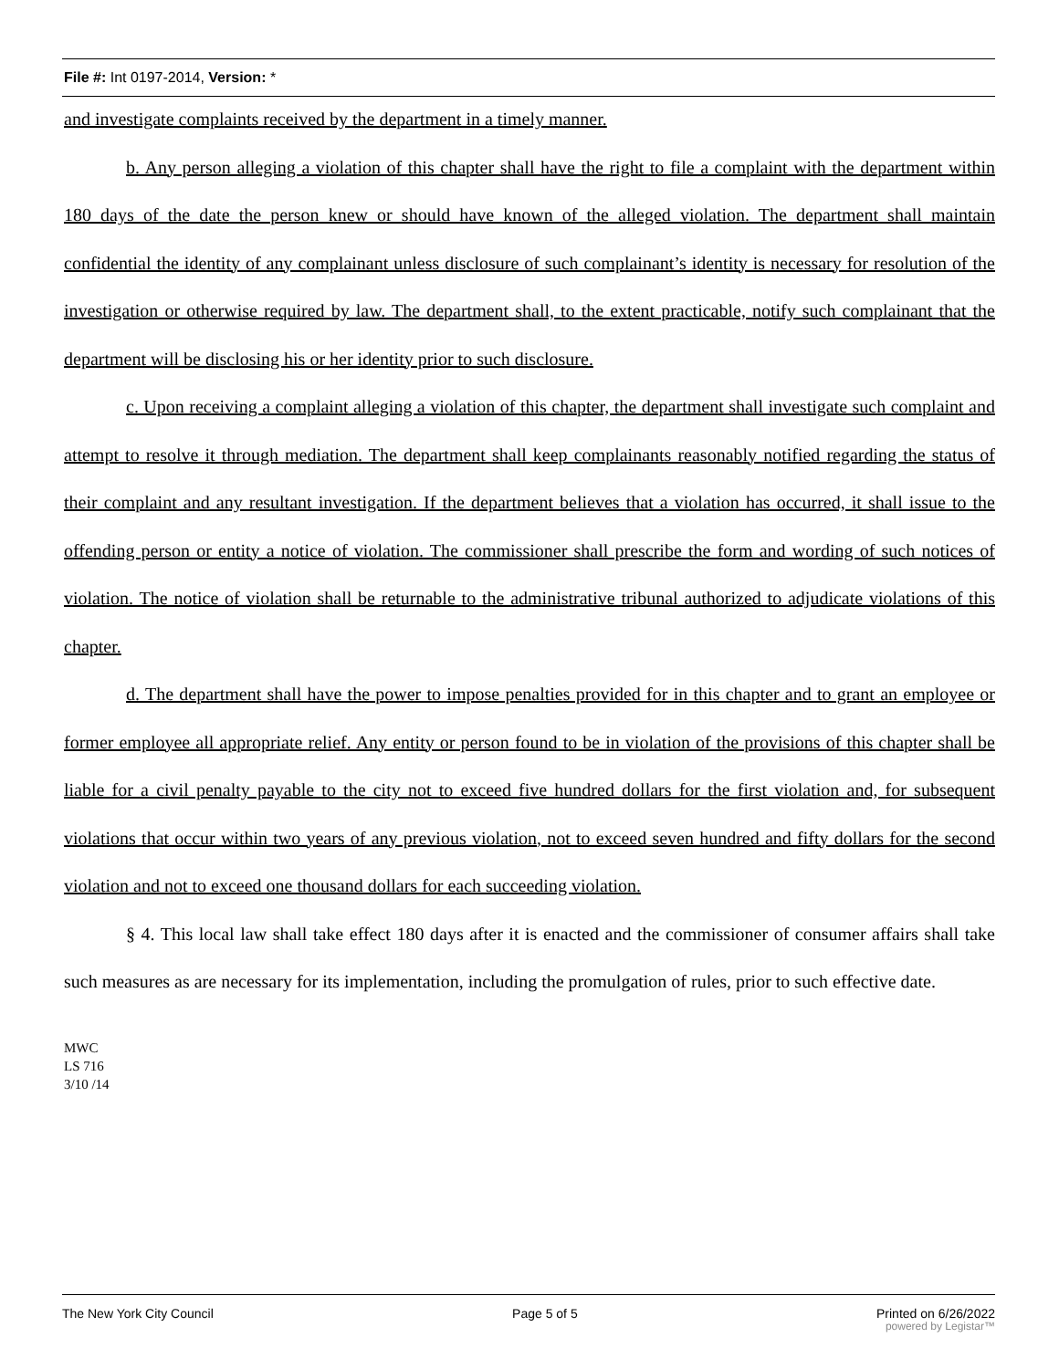File #: Int 0197-2014, Version: *
and investigate complaints received by the department in a timely manner.
b. Any person alleging a violation of this chapter shall have the right to file a complaint with the department within 180 days of the date the person knew or should have known of the alleged violation. The department shall maintain confidential the identity of any complainant unless disclosure of such complainant’s identity is necessary for resolution of the investigation or otherwise required by law. The department shall, to the extent practicable, notify such complainant that the department will be disclosing his or her identity prior to such disclosure.
c. Upon receiving a complaint alleging a violation of this chapter, the department shall investigate such complaint and attempt to resolve it through mediation. The department shall keep complainants reasonably notified regarding the status of their complaint and any resultant investigation. If the department believes that a violation has occurred, it shall issue to the offending person or entity a notice of violation. The commissioner shall prescribe the form and wording of such notices of violation. The notice of violation shall be returnable to the administrative tribunal authorized to adjudicate violations of this chapter.
d. The department shall have the power to impose penalties provided for in this chapter and to grant an employee or former employee all appropriate relief. Any entity or person found to be in violation of the provisions of this chapter shall be liable for a civil penalty payable to the city not to exceed five hundred dollars for the first violation and, for subsequent violations that occur within two years of any previous violation, not to exceed seven hundred and fifty dollars for the second violation and not to exceed one thousand dollars for each succeeding violation.
§ 4. This local law shall take effect 180 days after it is enacted and the commissioner of consumer affairs shall take such measures as are necessary for its implementation, including the promulgation of rules, prior to such effective date.
MWC
LS 716
3/10 /14
The New York City Council Page 5 of 5 Printed on 6/26/2022
powered by Legistar™